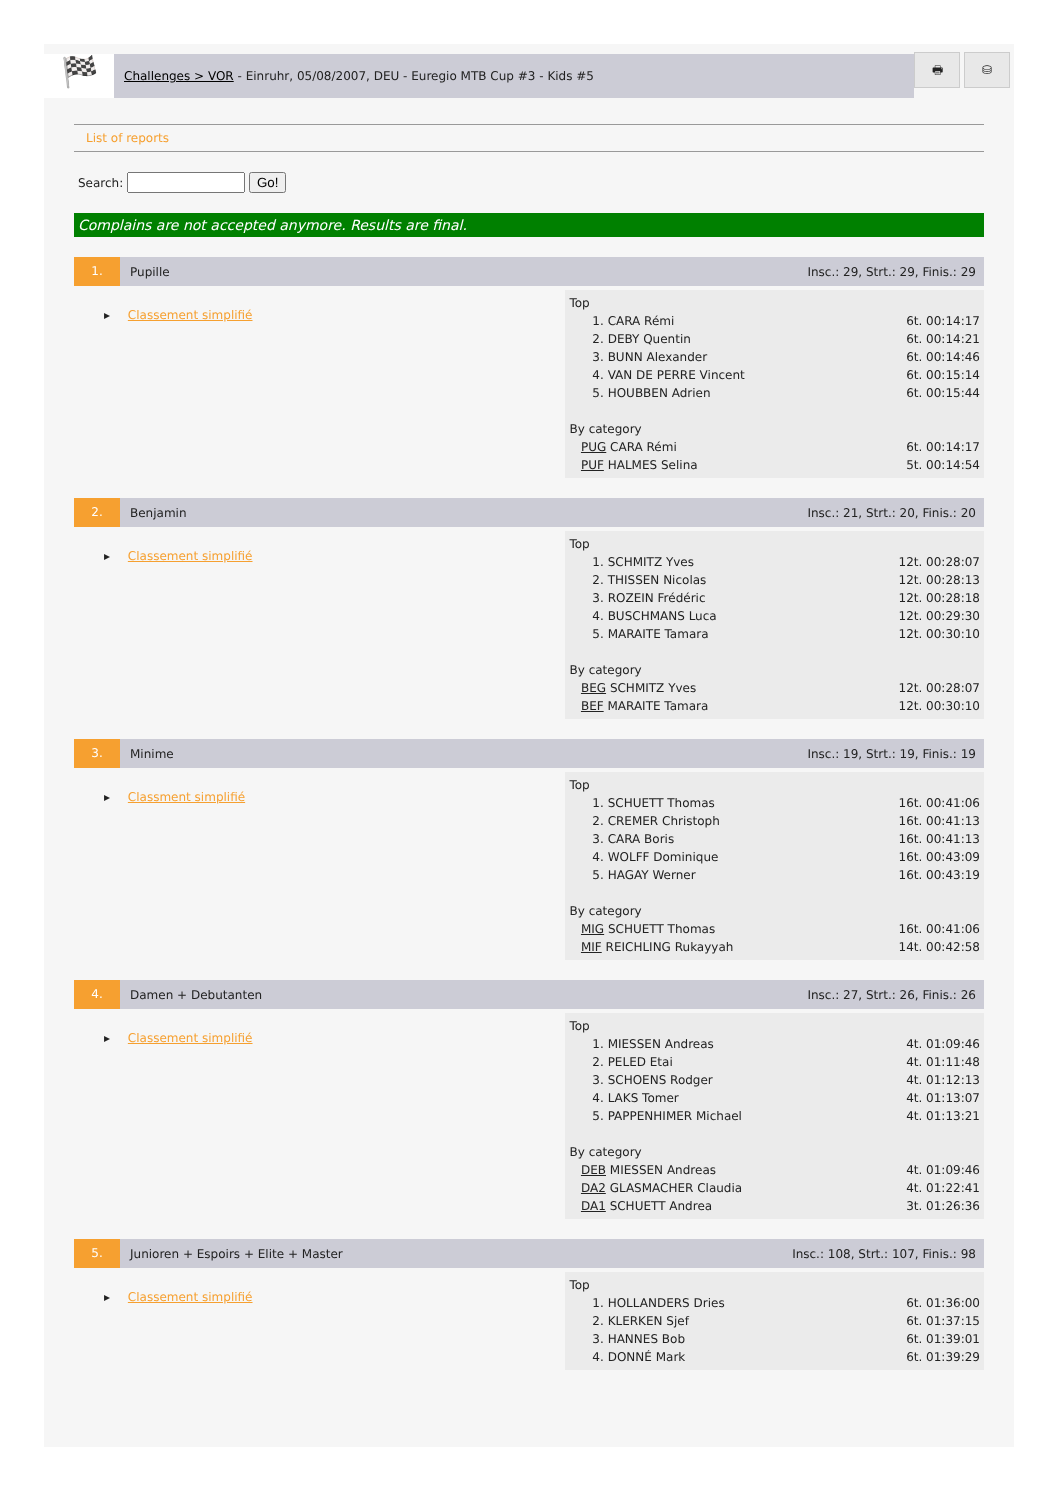🏁
Challenges > VOR - Einruhr, 05/08/2007, DEU - Euregio MTB Cup #3 - Kids #5
🖶 ⛁
List of reports
Search: Go!
Complains are not accepted anymore. Results are final.
1.
Pupille
Insc.: 29, Strt.: 29, Finis.: 29
▸ Classement simplifié
| Top | |
| 1. CARA Rémi | 6t. 00:14:17 |
| 2. DEBY Quentin | 6t. 00:14:21 |
| 3. BUNN Alexander | 6t. 00:14:46 |
| 4. VAN DE PERRE Vincent | 6t. 00:15:14 |
| 5. HOUBBEN Adrien | 6t. 00:15:44 |
| By category | |
| PUG CARA Rémi | 6t. 00:14:17 |
| PUF HALMES Selina | 5t. 00:14:54 |
2.
Benjamin
Insc.: 21, Strt.: 20, Finis.: 20
▸ Classement simplifié
| Top | |
| 1. SCHMITZ Yves | 12t. 00:28:07 |
| 2. THISSEN Nicolas | 12t. 00:28:13 |
| 3. ROZEIN Frédéric | 12t. 00:28:18 |
| 4. BUSCHMANS Luca | 12t. 00:29:30 |
| 5. MARAITE Tamara | 12t. 00:30:10 |
| By category | |
| BEG SCHMITZ Yves | 12t. 00:28:07 |
| BEF MARAITE Tamara | 12t. 00:30:10 |
3.
Minime
Insc.: 19, Strt.: 19, Finis.: 19
▸ Classment simplifié
| Top | |
| 1. SCHUETT Thomas | 16t. 00:41:06 |
| 2. CREMER Christoph | 16t. 00:41:13 |
| 3. CARA Boris | 16t. 00:41:13 |
| 4. WOLFF Dominique | 16t. 00:43:09 |
| 5. HAGAY Werner | 16t. 00:43:19 |
| By category | |
| MIG SCHUETT Thomas | 16t. 00:41:06 |
| MIF REICHLING Rukayyah | 14t. 00:42:58 |
4.
Damen + Debutanten
Insc.: 27, Strt.: 26, Finis.: 26
▸ Classement simplifié
| Top | |
| 1. MIESSEN Andreas | 4t. 01:09:46 |
| 2. PELED Etai | 4t. 01:11:48 |
| 3. SCHOENS Rodger | 4t. 01:12:13 |
| 4. LAKS Tomer | 4t. 01:13:07 |
| 5. PAPPENHIMER Michael | 4t. 01:13:21 |
| By category | |
| DEB MIESSEN Andreas | 4t. 01:09:46 |
| DA2 GLASMACHER Claudia | 4t. 01:22:41 |
| DA1 SCHUETT Andrea | 3t. 01:26:36 |
5.
Junioren + Espoirs + Elite + Master
Insc.: 108, Strt.: 107, Finis.: 98
▸ Classement simplifié
| Top | |
| 1. HOLLANDERS Dries | 6t. 01:36:00 |
| 2. KLERKEN Sjef | 6t. 01:37:15 |
| 3. HANNES Bob | 6t. 01:39:01 |
| 4. DONNÉ Mark | 6t. 01:39:29 |